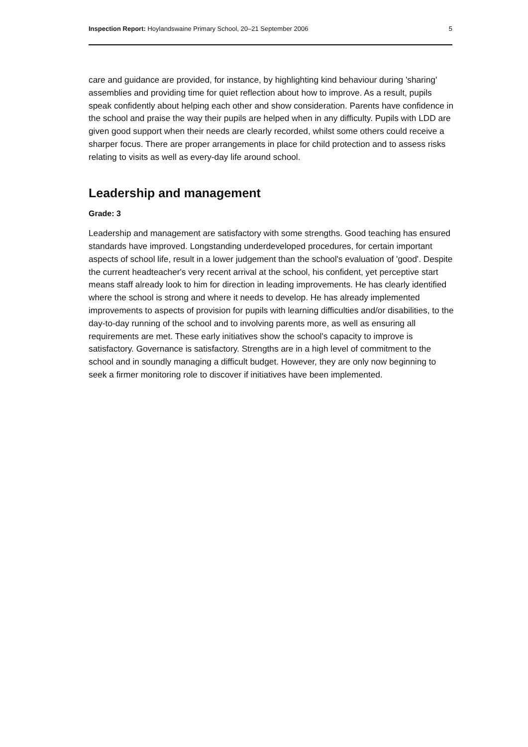Inspection Report: Hoylandswaine Primary School, 20–21 September 2006 5
care and guidance are provided, for instance, by highlighting kind behaviour during 'sharing' assemblies and providing time for quiet reflection about how to improve. As a result, pupils speak confidently about helping each other and show consideration. Parents have confidence in the school and praise the way their pupils are helped when in any difficulty. Pupils with LDD are given good support when their needs are clearly recorded, whilst some others could receive a sharper focus. There are proper arrangements in place for child protection and to assess risks relating to visits as well as every-day life around school.
Leadership and management
Grade: 3
Leadership and management are satisfactory with some strengths. Good teaching has ensured standards have improved. Longstanding underdeveloped procedures, for certain important aspects of school life, result in a lower judgement than the school's evaluation of 'good'. Despite the current headteacher's very recent arrival at the school, his confident, yet perceptive start means staff already look to him for direction in leading improvements. He has clearly identified where the school is strong and where it needs to develop. He has already implemented improvements to aspects of provision for pupils with learning difficulties and/or disabilities, to the day-to-day running of the school and to involving parents more, as well as ensuring all requirements are met. These early initiatives show the school's capacity to improve is satisfactory. Governance is satisfactory. Strengths are in a high level of commitment to the school and in soundly managing a difficult budget. However, they are only now beginning to seek a firmer monitoring role to discover if initiatives have been implemented.